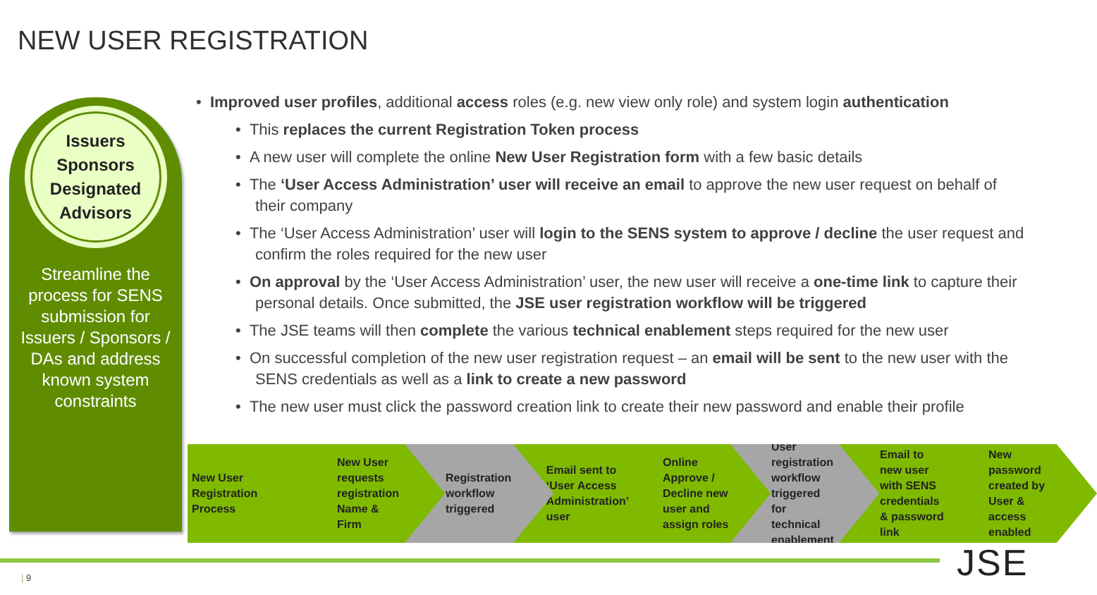NEW USER REGISTRATION
Issuers
Sponsors
Designated
Advisors
Streamline the process for SENS submission for Issuers / Sponsors / DAs and address known system constraints
• Improved user profiles, additional access roles (e.g. new view only role) and system login authentication
• This replaces the current Registration Token process
• A new user will complete the online New User Registration form with a few basic details
• The ‘User Access Administration’ user will receive an email to approve the new user request on behalf of their company
• The ‘User Access Administration’ user will login to the SENS system to approve / decline the user request and confirm the roles required for the new user
• On approval by the ‘User Access Administration’ user, the new user will receive a one-time link to capture their personal details. Once submitted, the JSE user registration workflow will be triggered
• The JSE teams will then complete the various technical enablement steps required for the new user
• On successful completion of the new user registration request – an email will be sent to the new user with the SENS credentials as well as a link to create a new password
• The new user must click the password creation link to create their new password and enable their profile
New User Registration Process
New User requests registration Name & Firm
Registration workflow triggered
Email sent to ‘User Access Administration’ user
Online Approve / Decline new user and assign roles
User registration workflow triggered for technical enablement
Email to new user with SENS credentials & password link
New password created by User & access enabled
| 9 JSE